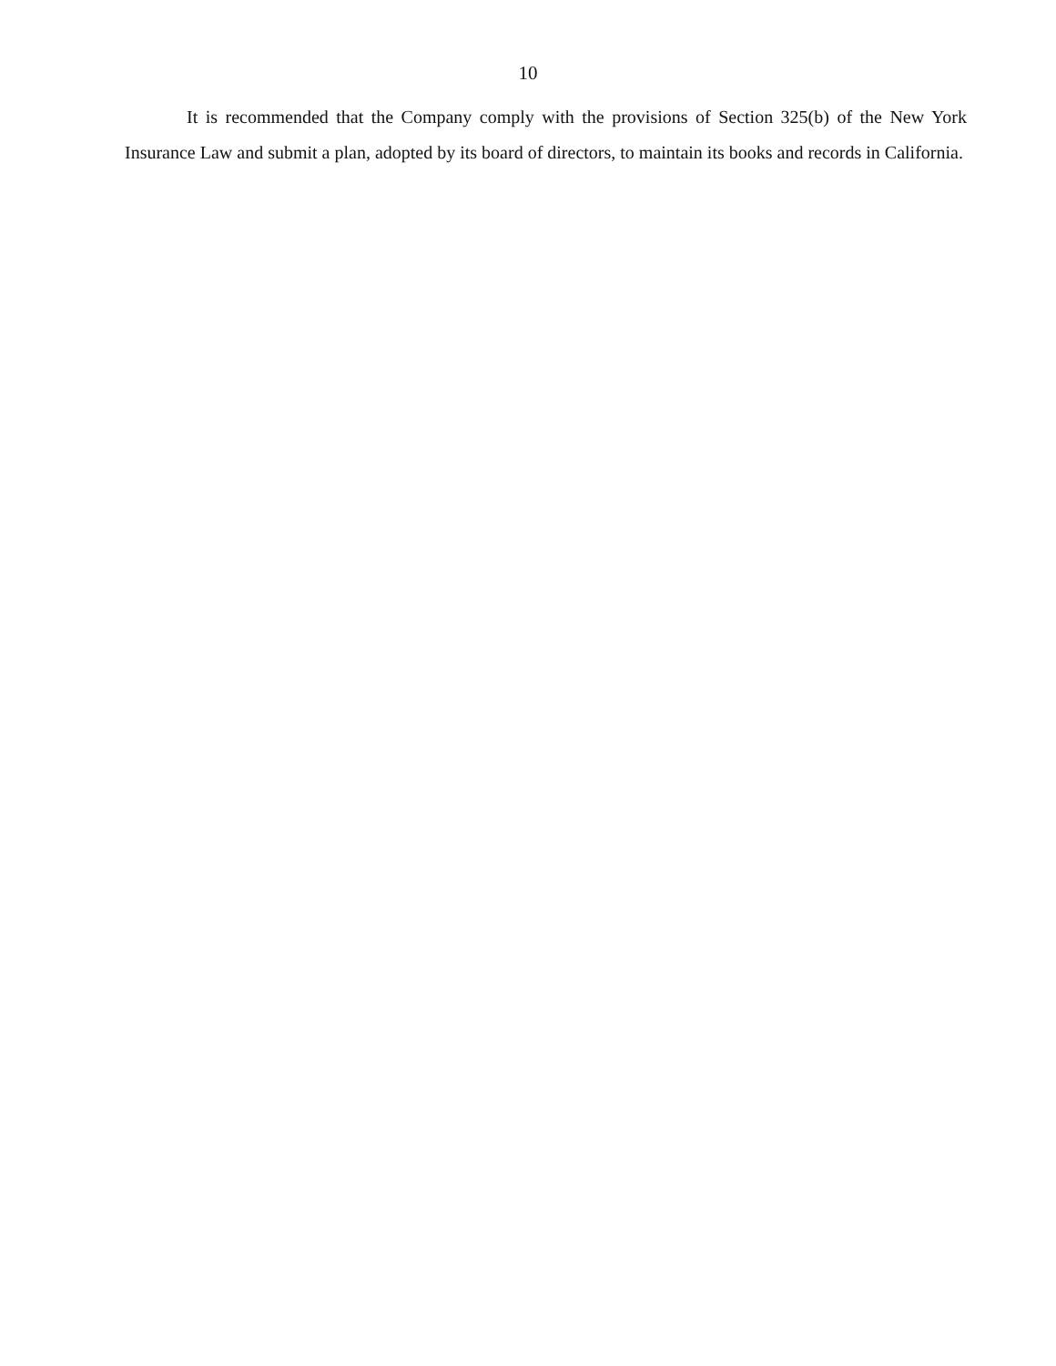10
It is recommended that the Company comply with the provisions of Section 325(b) of the New York Insurance Law and submit a plan, adopted by its board of directors, to maintain its books and records in California.